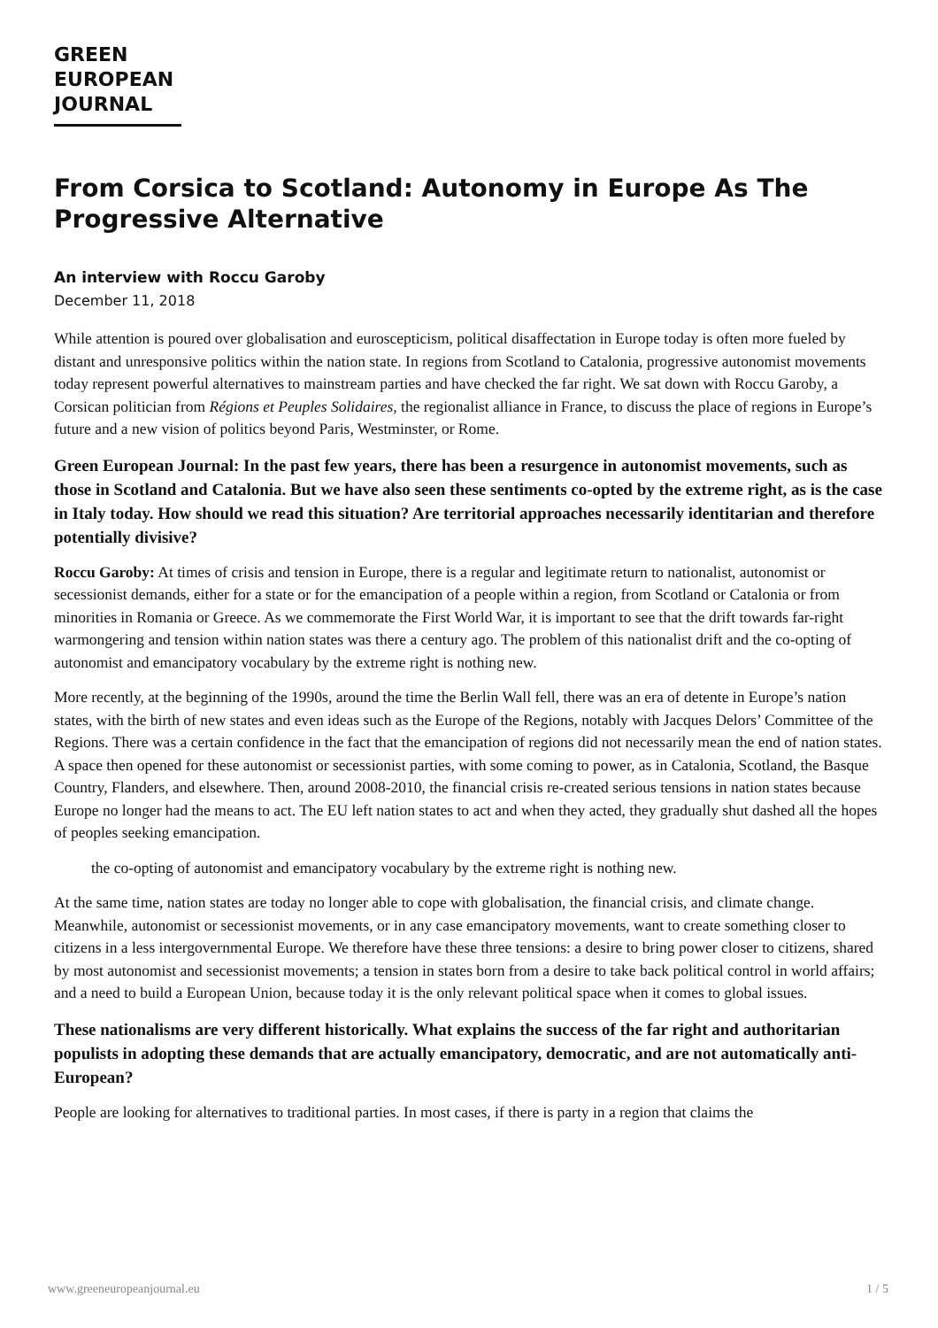GREEN
EUROPEAN
JOURNAL
From Corsica to Scotland: Autonomy in Europe As The Progressive Alternative
An interview with Roccu Garoby
December 11, 2018
While attention is poured over globalisation and euroscepticism, political disaffectation in Europe today is often more fueled by distant and unresponsive politics within the nation state. In regions from Scotland to Catalonia, progressive autonomist movements today represent powerful alternatives to mainstream parties and have checked the far right. We sat down with Roccu Garoby, a Corsican politician from Régions et Peuples Solidaires, the regionalist alliance in France, to discuss the place of regions in Europe’s future and a new vision of politics beyond Paris, Westminster, or Rome.
Green European Journal: In the past few years, there has been a resurgence in autonomist movements, such as those in Scotland and Catalonia. But we have also seen these sentiments co-opted by the extreme right, as is the case in Italy today. How should we read this situation? Are territorial approaches necessarily identitarian and therefore potentially divisive?
Roccu Garoby: At times of crisis and tension in Europe, there is a regular and legitimate return to nationalist, autonomist or secessionist demands, either for a state or for the emancipation of a people within a region, from Scotland or Catalonia or from minorities in Romania or Greece. As we commemorate the First World War, it is important to see that the drift towards far-right warmongering and tension within nation states was there a century ago. The problem of this nationalist drift and the co-opting of autonomist and emancipatory vocabulary by the extreme right is nothing new.
More recently, at the beginning of the 1990s, around the time the Berlin Wall fell, there was an era of detente in Europe’s nation states, with the birth of new states and even ideas such as the Europe of the Regions, notably with Jacques Delors’ Committee of the Regions. There was a certain confidence in the fact that the emancipation of regions did not necessarily mean the end of nation states. A space then opened for these autonomist or secessionist parties, with some coming to power, as in Catalonia, Scotland, the Basque Country, Flanders, and elsewhere. Then, around 2008-2010, the financial crisis re-created serious tensions in nation states because Europe no longer had the means to act. The EU left nation states to act and when they acted, they gradually shut dashed all the hopes of peoples seeking emancipation.
the co-opting of autonomist and emancipatory vocabulary by the extreme right is nothing new.
At the same time, nation states are today no longer able to cope with globalisation, the financial crisis, and climate change. Meanwhile, autonomist or secessionist movements, or in any case emancipatory movements, want to create something closer to citizens in a less intergovernmental Europe. We therefore have these three tensions: a desire to bring power closer to citizens, shared by most autonomist and secessionist movements; a tension in states born from a desire to take back political control in world affairs; and a need to build a European Union, because today it is the only relevant political space when it comes to global issues.
These nationalisms are very different historically. What explains the success of the far right and authoritarian populists in adopting these demands that are actually emancipatory, democratic, and are not automatically anti-European?
People are looking for alternatives to traditional parties. In most cases, if there is party in a region that claims the
www.greeneuropeanjournal.eu 1 / 5